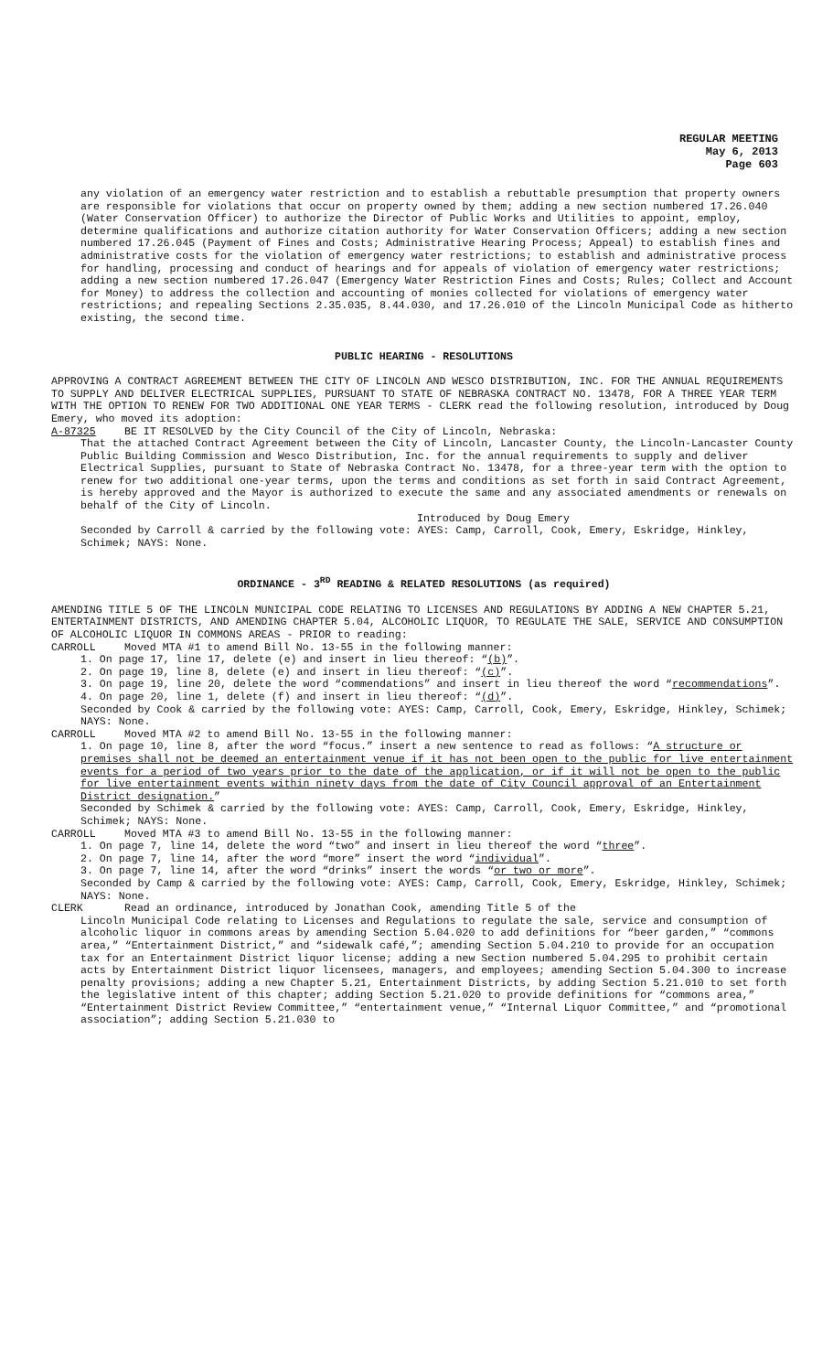REGULAR MEETING
May 6, 2013
Page 603
any violation of an emergency water restriction and to establish a rebuttable presumption that property owners are responsible for violations that occur on property owned by them; adding a new section numbered 17.26.040 (Water Conservation Officer) to authorize the Director of Public Works and Utilities to appoint, employ, determine qualifications and authorize citation authority for Water Conservation Officers; adding a new section numbered 17.26.045 (Payment of Fines and Costs; Administrative Hearing Process; Appeal) to establish fines and administrative costs for the violation of emergency water restrictions; to establish and administrative process for handling, processing and conduct of hearings and for appeals of violation of emergency water restrictions; adding a new section numbered 17.26.047 (Emergency Water Restriction Fines and Costs; Rules; Collect and Account for Money) to address the collection and accounting of monies collected for violations of emergency water restrictions; and repealing Sections 2.35.035, 8.44.030, and 17.26.010 of the Lincoln Municipal Code as hitherto existing, the second time.
PUBLIC HEARING - RESOLUTIONS
APPROVING A CONTRACT AGREEMENT BETWEEN THE CITY OF LINCOLN AND WESCO DISTRIBUTION, INC. FOR THE ANNUAL REQUIREMENTS TO SUPPLY AND DELIVER ELECTRICAL SUPPLIES, PURSUANT TO STATE OF NEBRASKA CONTRACT NO. 13478, FOR A THREE YEAR TERM WITH THE OPTION TO RENEW FOR TWO ADDITIONAL ONE YEAR TERMS - CLERK read the following resolution, introduced by Doug Emery, who moved its adoption:
A-87325 BE IT RESOLVED by the City Council of the City of Lincoln, Nebraska:
That the attached Contract Agreement between the City of Lincoln, Lancaster County, the Lincoln-Lancaster County Public Building Commission and Wesco Distribution, Inc. for the annual requirements to supply and deliver Electrical Supplies, pursuant to State of Nebraska Contract No. 13478, for a three-year term with the option to renew for two additional one-year terms, upon the terms and conditions as set forth in said Contract Agreement, is hereby approved and the Mayor is authorized to execute the same and any associated amendments or renewals on behalf of the City of Lincoln.
Introduced by Doug Emery
Seconded by Carroll & carried by the following vote: AYES: Camp, Carroll, Cook, Emery, Eskridge, Hinkley, Schimek; NAYS: None.
ORDINANCE - 3<sup>RD</sup> READING & RELATED RESOLUTIONS (as required)
AMENDING TITLE 5 OF THE LINCOLN MUNICIPAL CODE RELATING TO LICENSES AND REGULATIONS BY ADDING A NEW CHAPTER 5.21, ENTERTAINMENT DISTRICTS, AND AMENDING CHAPTER 5.04, ALCOHOLIC LIQUOR, TO REGULATE THE SALE, SERVICE AND CONSUMPTION OF ALCOHOLIC LIQUOR IN COMMONS AREAS - PRIOR to reading:
CARROLL Moved MTA #1 to amend Bill No. 13-55 in the following manner:
1. On page 17, line 17, delete (e) and insert in lieu thereof: “(b)”.
2. On page 19, line 8, delete (e) and insert in lieu thereof: “(c)”.
3. On page 19, line 20, delete the word “commendations” and insert in lieu thereof the word “recommendations”.
4. On page 20, line 1, delete (f) and insert in lieu thereof: “(d)”.
Seconded by Cook & carried by the following vote: AYES: Camp, Carroll, Cook, Emery, Eskridge, Hinkley, Schimek; NAYS: None.
CARROLL Moved MTA #2 to amend Bill No. 13-55 in the following manner:
1. On page 10, line 8, after the word “focus.” insert a new sentence to read as follows: “A structure or premises shall not be deemed an entertainment venue if it has not been open to the public for live entertainment events for a period of two years prior to the date of the application, or if it will not be open to the public for live entertainment events within ninety days from the date of City Council approval of an Entertainment District designation.”
Seconded by Schimek & carried by the following vote: AYES: Camp, Carroll, Cook, Emery, Eskridge, Hinkley, Schimek; NAYS: None.
CARROLL Moved MTA #3 to amend Bill No. 13-55 in the following manner:
1. On page 7, line 14, delete the word “two” and insert in lieu thereof the word “three”.
2. On page 7, line 14, after the word “more” insert the word “individual”.
3. On page 7, line 14, after the word “drinks” insert the words “or two or more”.
Seconded by Camp & carried by the following vote: AYES: Camp, Carroll, Cook, Emery, Eskridge, Hinkley, Schimek; NAYS: None.
CLERK Read an ordinance, introduced by Jonathan Cook, amending Title 5 of the
Lincoln Municipal Code relating to Licenses and Regulations to regulate the sale, service and consumption of alcoholic liquor in commons areas by amending Section 5.04.020 to add definitions for “beer garden,” “commons area,” “Entertainment District,” and “sidewalk café,”; amending Section 5.04.210 to provide for an occupation tax for an Entertainment District liquor license; adding a new Section numbered 5.04.295 to prohibit certain acts by Entertainment District liquor licensees, managers, and employees; amending Section 5.04.300 to increase penalty provisions; adding a new Chapter 5.21, Entertainment Districts, by adding Section 5.21.010 to set forth the legislative intent of this chapter; adding Section 5.21.020 to provide definitions for “commons area,” “Entertainment District Review Committee,” “entertainment venue,” “Internal Liquor Committee,” and “promotional association”; adding Section 5.21.030 to